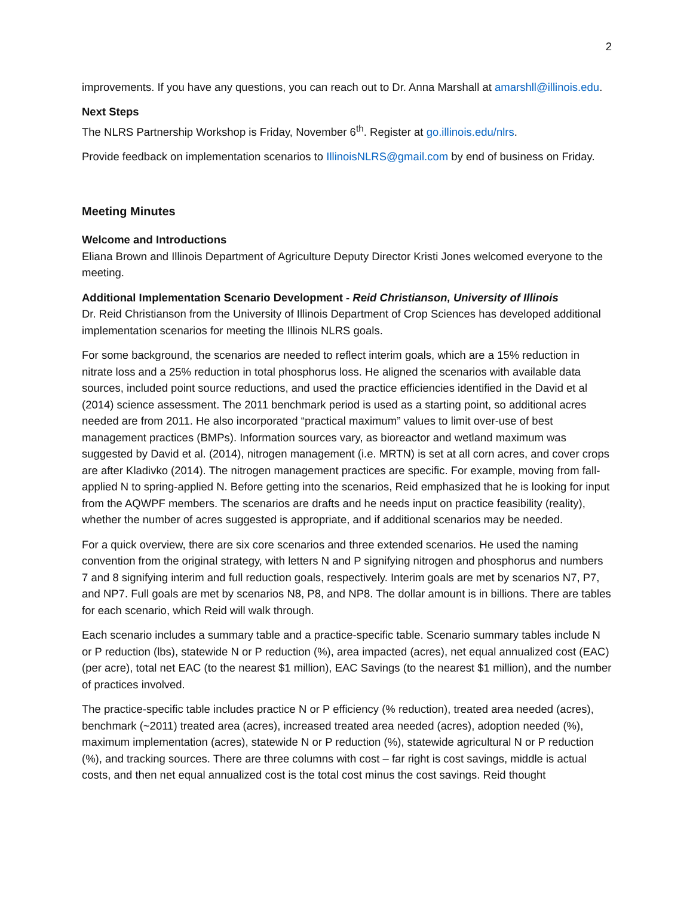2
improvements. If you have any questions, you can reach out to Dr. Anna Marshall at amarshll@illinois.edu.
Next Steps
The NLRS Partnership Workshop is Friday, November 6<sup>th</sup>. Register at go.illinois.edu/nlrs.
Provide feedback on implementation scenarios to IllinoisNLRS@gmail.com by end of business on Friday.
Meeting Minutes
Welcome and Introductions
Eliana Brown and Illinois Department of Agriculture Deputy Director Kristi Jones welcomed everyone to the meeting.
Additional Implementation Scenario Development - Reid Christianson, University of Illinois
Dr. Reid Christianson from the University of Illinois Department of Crop Sciences has developed additional implementation scenarios for meeting the Illinois NLRS goals.
For some background, the scenarios are needed to reflect interim goals, which are a 15% reduction in nitrate loss and a 25% reduction in total phosphorus loss. He aligned the scenarios with available data sources, included point source reductions, and used the practice efficiencies identified in the David et al (2014) science assessment. The 2011 benchmark period is used as a starting point, so additional acres needed are from 2011. He also incorporated “practical maximum” values to limit over-use of best management practices (BMPs). Information sources vary, as bioreactor and wetland maximum was suggested by David et al. (2014), nitrogen management (i.e. MRTN) is set at all corn acres, and cover crops are after Kladivko (2014). The nitrogen management practices are specific. For example, moving from fall-applied N to spring-applied N. Before getting into the scenarios, Reid emphasized that he is looking for input from the AQWPF members. The scenarios are drafts and he needs input on practice feasibility (reality), whether the number of acres suggested is appropriate, and if additional scenarios may be needed.
For a quick overview, there are six core scenarios and three extended scenarios. He used the naming convention from the original strategy, with letters N and P signifying nitrogen and phosphorus and numbers 7 and 8 signifying interim and full reduction goals, respectively. Interim goals are met by scenarios N7, P7, and NP7. Full goals are met by scenarios N8, P8, and NP8. The dollar amount is in billions. There are tables for each scenario, which Reid will walk through.
Each scenario includes a summary table and a practice-specific table. Scenario summary tables include N or P reduction (lbs), statewide N or P reduction (%), area impacted (acres), net equal annualized cost (EAC) (per acre), total net EAC (to the nearest $1 million), EAC Savings (to the nearest $1 million), and the number of practices involved.
The practice-specific table includes practice N or P efficiency (% reduction), treated area needed (acres), benchmark (~2011) treated area (acres), increased treated area needed (acres), adoption needed (%), maximum implementation (acres), statewide N or P reduction (%), statewide agricultural N or P reduction (%), and tracking sources. There are three columns with cost – far right is cost savings, middle is actual costs, and then net equal annualized cost is the total cost minus the cost savings. Reid thought